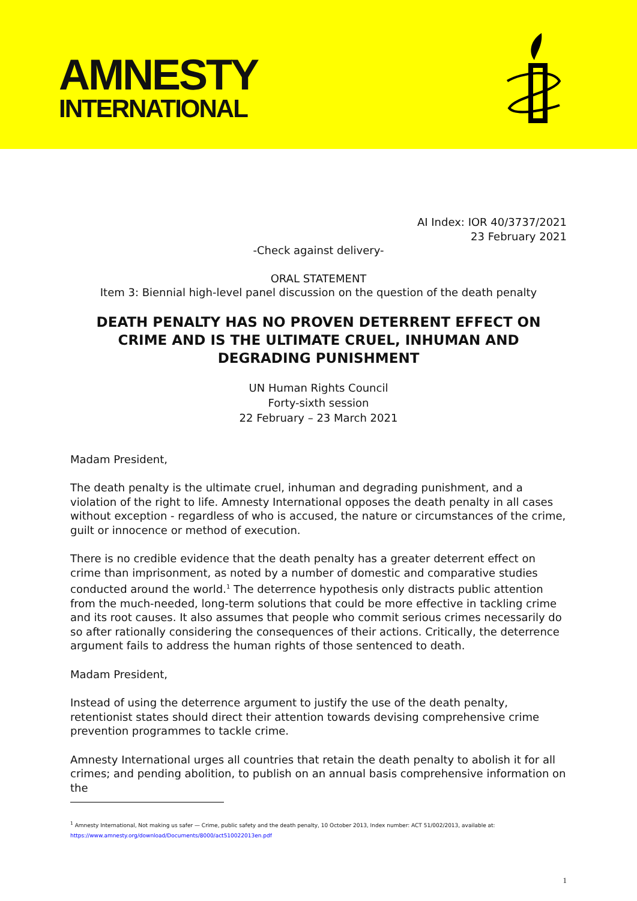AMNESTY
INTERNATIONAL
AI Index: IOR 40/3737/2021
23 February 2021
-Check against delivery-
ORAL STATEMENT
Item 3: Biennial high-level panel discussion on the question of the death penalty
DEATH PENALTY HAS NO PROVEN DETERRENT EFFECT ON CRIME AND IS THE ULTIMATE CRUEL, INHUMAN AND DEGRADING PUNISHMENT
UN Human Rights Council
Forty-sixth session
22 February – 23 March 2021
Madam President,
The death penalty is the ultimate cruel, inhuman and degrading punishment, and a violation of the right to life. Amnesty International opposes the death penalty in all cases without exception - regardless of who is accused, the nature or circumstances of the crime, guilt or innocence or method of execution.
There is no credible evidence that the death penalty has a greater deterrent effect on crime than imprisonment, as noted by a number of domestic and comparative studies conducted around the world.<sup>1</sup> The deterrence hypothesis only distracts public attention from the much-needed, long-term solutions that could be more effective in tackling crime and its root causes. It also assumes that people who commit serious crimes necessarily do so after rationally considering the consequences of their actions. Critically, the deterrence argument fails to address the human rights of those sentenced to death.
Madam President,
Instead of using the deterrence argument to justify the use of the death penalty, retentionist states should direct their attention towards devising comprehensive crime prevention programmes to tackle crime.
Amnesty International urges all countries that retain the death penalty to abolish it for all crimes; and pending abolition, to publish on an annual basis comprehensive information on the
<sup>1</sup> Amnesty International, Not making us safer — Crime, public safety and the death penalty, 10 October 2013, Index number: ACT 51/002/2013, available at:
https://www.amnesty.org/download/Documents/8000/act510022013en.pdf
1